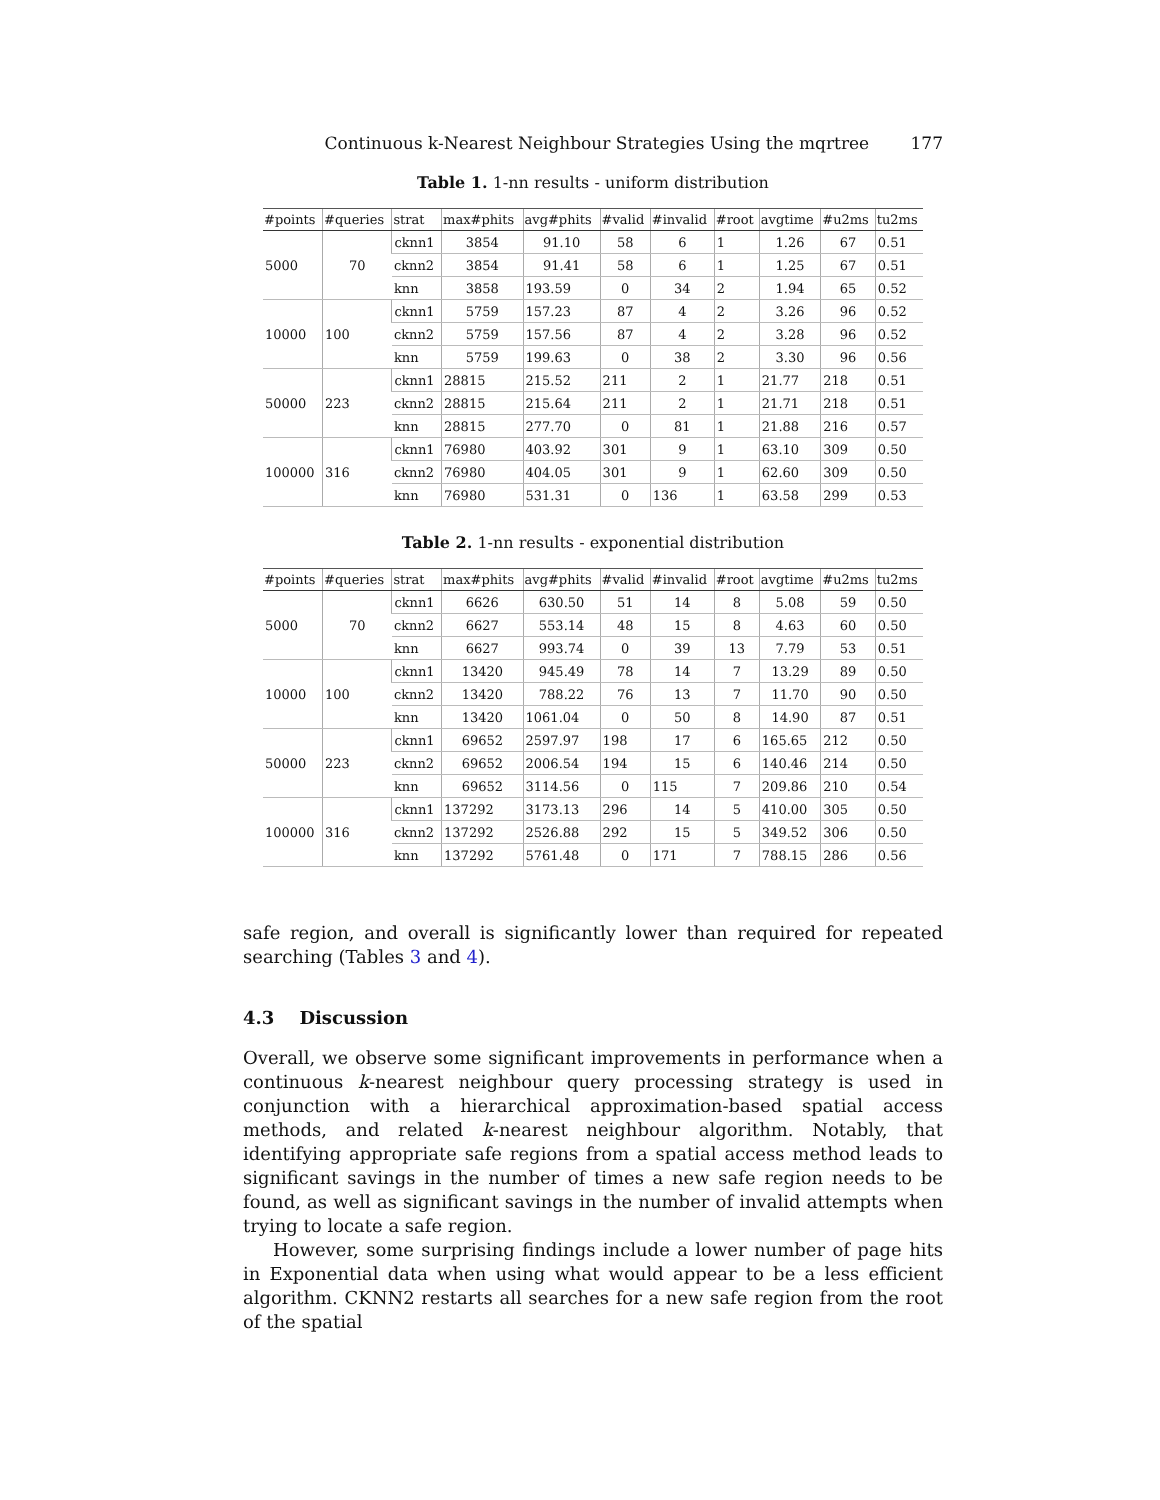Continuous k-Nearest Neighbour Strategies Using the mqrtree 177
Table 1. 1-nn results - uniform distribution
| #points | #queries | strat | max#phits | avg#phits | #valid | #invalid | #root | avgtime | #u2ms | tu2ms |
| --- | --- | --- | --- | --- | --- | --- | --- | --- | --- | --- |
| 5000 | 70 | cknn1 | 3854 | 91.10 | 58 | 6 | 1 | 1.26 | 67 | 0.51 |
| | | cknn2 | 3854 | 91.41 | 58 | 6 | 1 | 1.25 | 67 | 0.51 |
| | | knn | 3858 | 193.59 | 0 | 34 | 2 | 1.94 | 65 | 0.52 |
| 10000 | 100 | cknn1 | 5759 | 157.23 | 87 | 4 | 2 | 3.26 | 96 | 0.52 |
| | | cknn2 | 5759 | 157.56 | 87 | 4 | 2 | 3.28 | 96 | 0.52 |
| | | knn | 5759 | 199.63 | 0 | 38 | 2 | 3.30 | 96 | 0.56 |
| 50000 | 223 | cknn1 | 28815 | 215.52 | 211 | 2 | 1 | 21.77 | 218 | 0.51 |
| | | cknn2 | 28815 | 215.64 | 211 | 2 | 1 | 21.71 | 218 | 0.51 |
| | | knn | 28815 | 277.70 | 0 | 81 | 1 | 21.88 | 216 | 0.57 |
| 100000 | 316 | cknn1 | 76980 | 403.92 | 301 | 9 | 1 | 63.10 | 309 | 0.50 |
| | | cknn2 | 76980 | 404.05 | 301 | 9 | 1 | 62.60 | 309 | 0.50 |
| | | knn | 76980 | 531.31 | 0 | 136 | 1 | 63.58 | 299 | 0.53 |
Table 2. 1-nn results - exponential distribution
| #points | #queries | strat | max#phits | avg#phits | #valid | #invalid | #root | avgtime | #u2ms | tu2ms |
| --- | --- | --- | --- | --- | --- | --- | --- | --- | --- | --- |
| 5000 | 70 | cknn1 | 6626 | 630.50 | 51 | 14 | 8 | 5.08 | 59 | 0.50 |
| | | cknn2 | 6627 | 553.14 | 48 | 15 | 8 | 4.63 | 60 | 0.50 |
| | | knn | 6627 | 993.74 | 0 | 39 | 13 | 7.79 | 53 | 0.51 |
| 10000 | 100 | cknn1 | 13420 | 945.49 | 78 | 14 | 7 | 13.29 | 89 | 0.50 |
| | | cknn2 | 13420 | 788.22 | 76 | 13 | 7 | 11.70 | 90 | 0.50 |
| | | knn | 13420 | 1061.04 | 0 | 50 | 8 | 14.90 | 87 | 0.51 |
| 50000 | 223 | cknn1 | 69652 | 2597.97 | 198 | 17 | 6 | 165.65 | 212 | 0.50 |
| | | cknn2 | 69652 | 2006.54 | 194 | 15 | 6 | 140.46 | 214 | 0.50 |
| | | knn | 69652 | 3114.56 | 0 | 115 | 7 | 209.86 | 210 | 0.54 |
| 100000 | 316 | cknn1 | 137292 | 3173.13 | 296 | 14 | 5 | 410.00 | 305 | 0.50 |
| | | cknn2 | 137292 | 2526.88 | 292 | 15 | 5 | 349.52 | 306 | 0.50 |
| | | knn | 137292 | 5761.48 | 0 | 171 | 7 | 788.15 | 286 | 0.56 |
safe region, and overall is significantly lower than required for repeated searching (Tables 3 and 4).
4.3 Discussion
Overall, we observe some significant improvements in performance when a continuous k-nearest neighbour query processing strategy is used in conjunction with a hierarchical approximation-based spatial access methods, and related k-nearest neighbour algorithm. Notably, that identifying appropriate safe regions from a spatial access method leads to significant savings in the number of times a new safe region needs to be found, as well as significant savings in the number of invalid attempts when trying to locate a safe region.
However, some surprising findings include a lower number of page hits in Exponential data when using what would appear to be a less efficient algorithm. CKNN2 restarts all searches for a new safe region from the root of the spatial